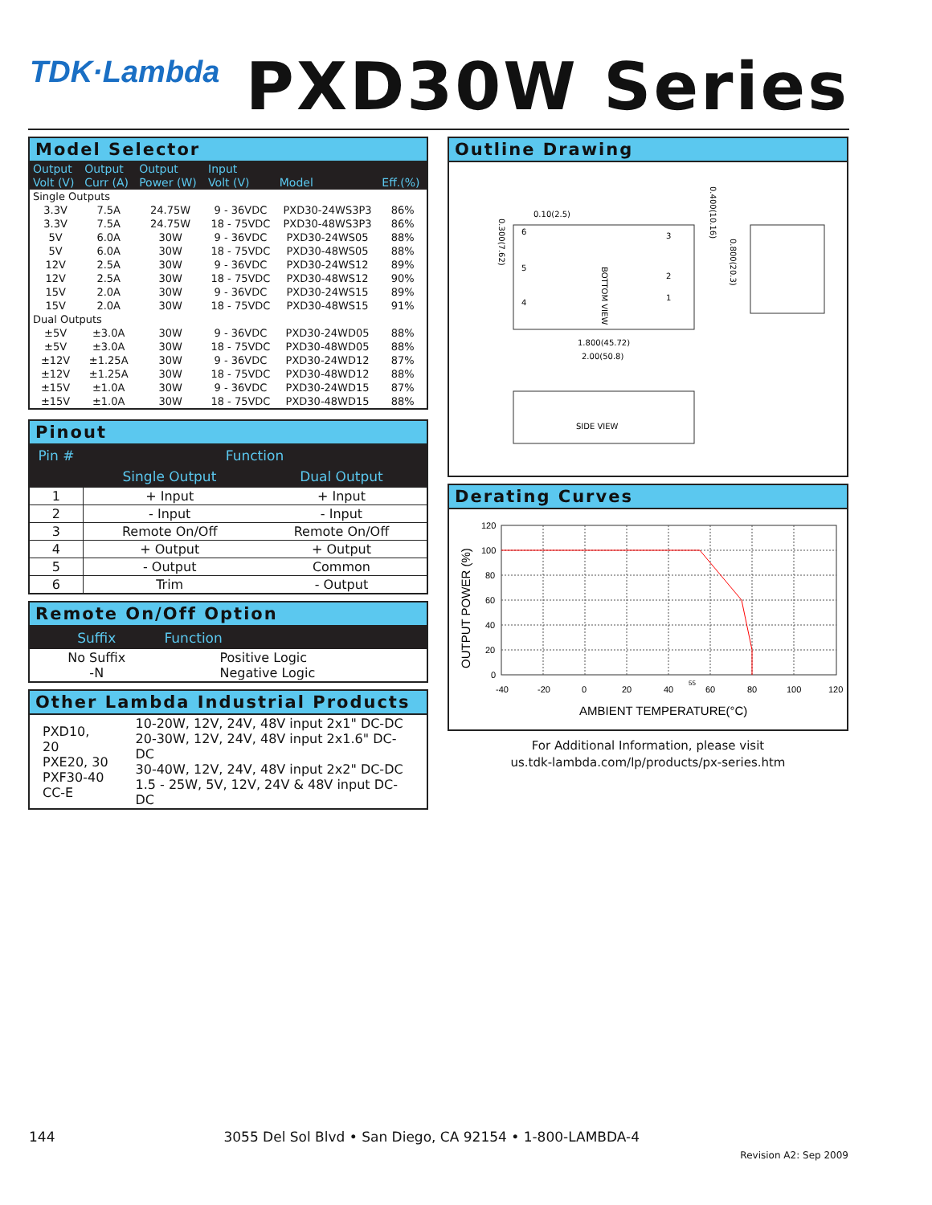TDK·Lambda PXD30W Series
Model Selector
| Output Volt (V) | Output Curr (A) | Output Power (W) | Input Volt (V) | Model | Eff.(%) |
| --- | --- | --- | --- | --- | --- |
| Single Outputs | | | | | |
| 3.3V | 7.5A | 24.75W | 9 - 36VDC | PXD30-24WS3P3 | 86% |
| 3.3V | 7.5A | 24.75W | 18 - 75VDC | PXD30-48WS3P3 | 86% |
| 5V | 6.0A | 30W | 9 - 36VDC | PXD30-24WS05 | 88% |
| 5V | 6.0A | 30W | 18 - 75VDC | PXD30-48WS05 | 88% |
| 12V | 2.5A | 30W | 9 - 36VDC | PXD30-24WS12 | 89% |
| 12V | 2.5A | 30W | 18 - 75VDC | PXD30-48WS12 | 90% |
| 15V | 2.0A | 30W | 9 - 36VDC | PXD30-24WS15 | 89% |
| 15V | 2.0A | 30W | 18 - 75VDC | PXD30-48WS15 | 91% |
| Dual Outputs | | | | | |
| ±5V | ±3.0A | 30W | 9 - 36VDC | PXD30-24WD05 | 88% |
| ±5V | ±3.0A | 30W | 18 - 75VDC | PXD30-48WD05 | 88% |
| ±12V | ±1.25A | 30W | 9 - 36VDC | PXD30-24WD12 | 87% |
| ±12V | ±1.25A | 30W | 18 - 75VDC | PXD30-48WD12 | 88% |
| ±15V | ±1.0A | 30W | 9 - 36VDC | PXD30-24WD15 | 87% |
| ±15V | ±1.0A | 30W | 18 - 75VDC | PXD30-48WD15 | 88% |
Pinout
| Pin # | Function | |
| --- | --- | --- |
| | Single Output | Dual Output |
| 1 | + Input | + Input |
| 2 | - Input | - Input |
| 3 | Remote On/Off | Remote On/Off |
| 4 | + Output | + Output |
| 5 | - Output | Common |
| 6 | Trim | - Output |
Remote On/Off Option
| Suffix | Function |
| --- | --- |
| No Suffix -N | Positive Logic Negative Logic |
Other Lambda Industrial Products
| PXD10, 20 PXE20, 30 PXF30-40 CC-E | 10-20W, 12V, 24V, 48V input 2x1" DC-DC 20-30W, 12V, 24V, 48V input 2x1.6" DC-DC 30-40W, 12V, 24V, 48V input 2x2" DC-DC 1.5 - 25W, 5V, 12V, 24V & 48V input DC-DC |
Outline Drawing
BOTTOM VIEW
6
5
4
3
2
1
1.800(45.72)
2.00(50.8)
0.10(2.5)
SIDE VIEW
0.300(7.62)
0.400(10.16)
0.800(20.3)
Derating Curves
120
100
80
60
40
20
0
-40
-20
0
20
40
55
60
80
100
120
AMBIENT TEMPERATURE(°C)
OUTPUT POWER (%)
For Additional Information, please visit
us.tdk-lambda.com/lp/products/px-series.htm
144 3055 Del Sol Blvd • San Diego, CA 92154 • 1-800-LAMBDA-4
Revision A2: Sep 2009